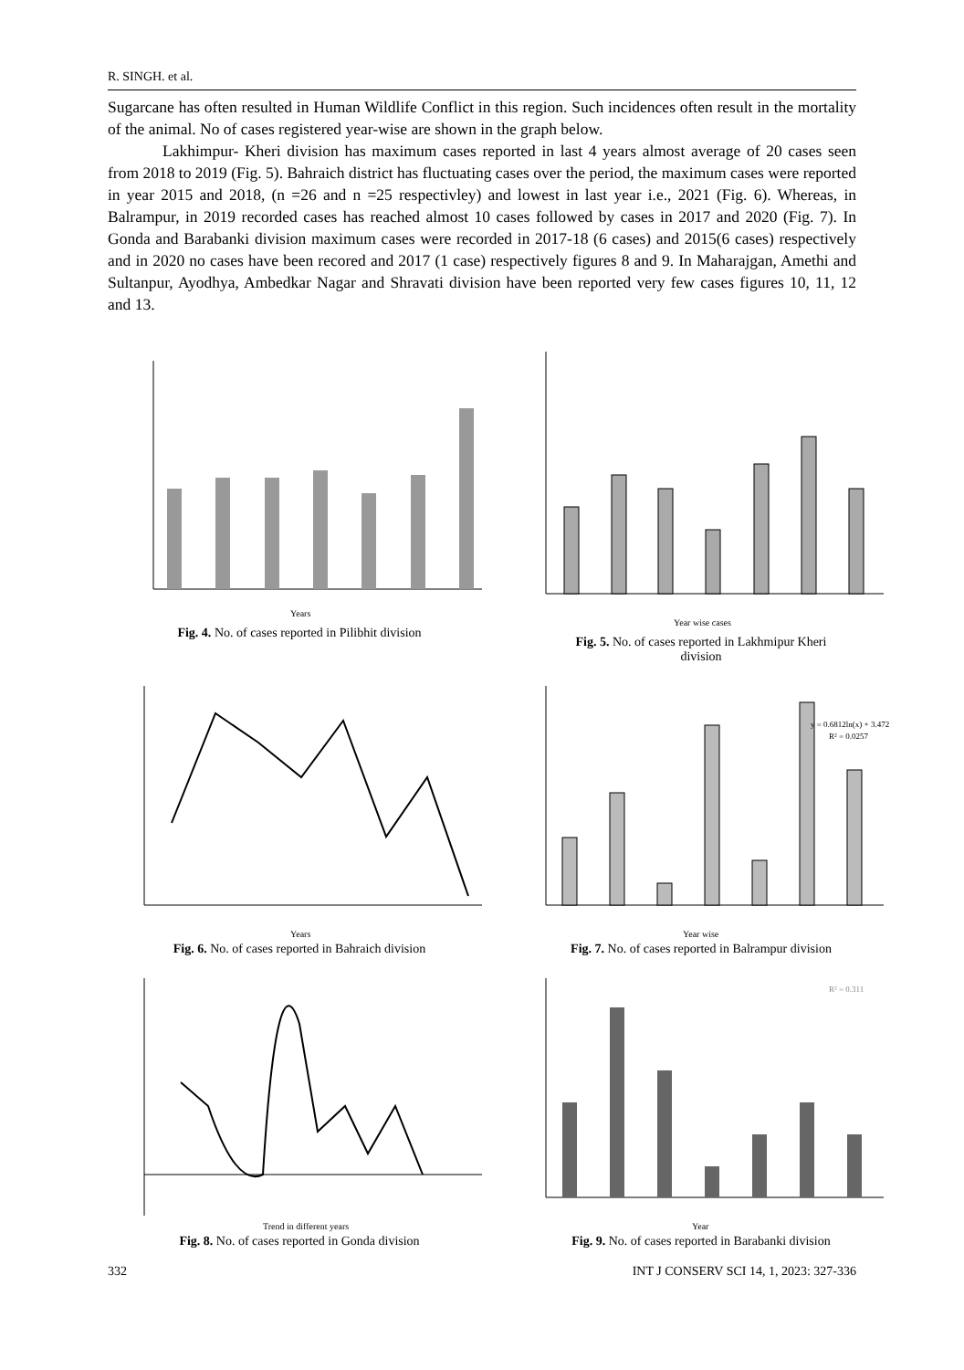R. SINGH. et al.
Sugarcane has often resulted in Human Wildlife Conflict in this region. Such incidences often result in the mortality of the animal. No of cases registered year-wise are shown in the graph below.
Lakhimpur- Kheri division has maximum cases reported in last 4 years almost average of 20 cases seen from 2018 to 2019 (Fig. 5). Bahraich district has fluctuating cases over the period, the maximum cases were reported in year 2015 and 2018, (n =26 and n =25 respectivley) and lowest in last year i.e., 2021 (Fig. 6). Whereas, in Balrampur, in 2019 recorded cases has reached almost 10 cases followed by cases in 2017 and 2020 (Fig. 7). In Gonda and Barabanki division maximum cases were recorded in 2017-18 (6 cases) and 2015(6 cases) respectively and in 2020 no cases have been recored and 2017 (1 case) respectively figures 8 and 9. In Maharajgan, Amethi and Sultanpur, Ayodhya, Ambedkar Nagar and Shravati division have been reported very few cases figures 10, 11, 12 and 13.
Years
Fig. 4. No. of cases reported in Pilibhit division
Year wise cases
Fig. 5. No. of cases reported in Lakhmipur Kheri
division
Years
Fig. 6. No. of cases reported in Bahraich division
y = 0.6812ln(x) + 3.472
R² = 0.0257
Year wise
Fig. 7. No. of cases reported in Balrampur division
Trend in different years
Fig. 8. No. of cases reported in Gonda division
R² = 0.311
Year
Fig. 9. No. of cases reported in Barabanki division
332 INT J CONSERV SCI 14, 1, 2023: 327-336